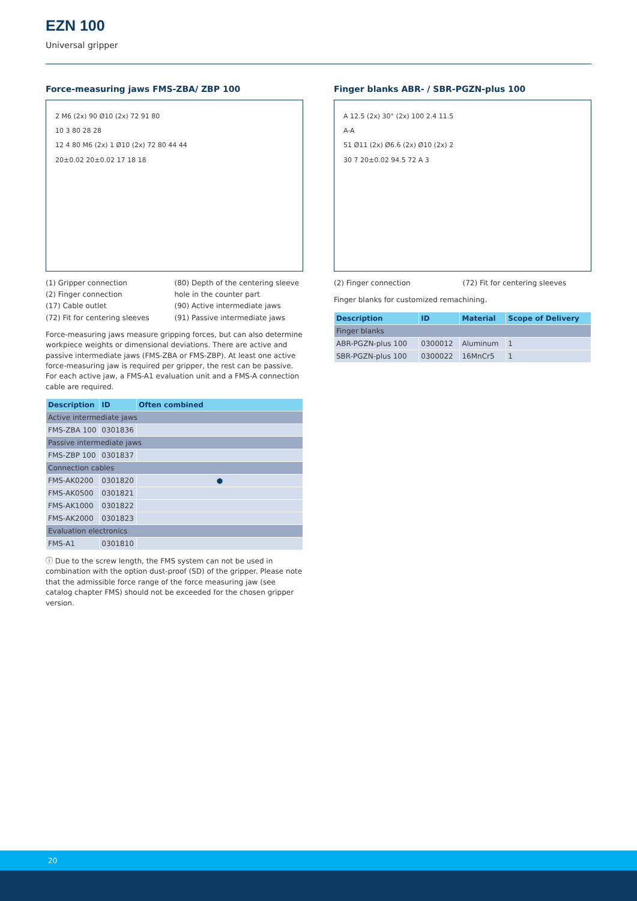EZN 100
Universal gripper
Force-measuring jaws FMS-ZBA/ ZBP 100
2 M6 (2x) 90 Ø10 (2x) 72 91 80
10 3 80 28 28
12 4 80 M6 (2x) 1 Ø10 (2x) 72 80 44 44
20±0.02 20±0.02 17 18 18
(1) Gripper connection
(2) Finger connection
(17) Cable outlet
(72) Fit for centering sleeves
(80) Depth of the centering sleeve hole in the counter part
(90) Active intermediate jaws
(91) Passive intermediate jaws
Force-measuring jaws measure gripping forces, but can also determine workpiece weights or dimensional deviations. There are active and passive intermediate jaws (FMS-ZBA or FMS-ZBP). At least one active force-measuring jaw is required per gripper, the rest can be passive. For each active jaw, a FMS-A1 evaluation unit and a FMS-A connection cable are required.
| Description | ID | Often combined |
| --- | --- | --- |
| Active intermediate jaws | | |
| FMS-ZBA 100 | 0301836 | |
| Passive intermediate jaws | | |
| FMS-ZBP 100 | 0301837 | |
| Connection cables | | |
| FMS-AK0200 | 0301820 | ● |
| FMS-AK0500 | 0301821 | |
| FMS-AK1000 | 0301822 | |
| FMS-AK2000 | 0301823 | |
| Evaluation electronics | | |
| FMS-A1 | 0301810 | |
ⓘ Due to the screw length, the FMS system can not be used in combination with the option dust-proof (SD) of the gripper. Please note that the admissible force range of the force measuring jaw (see catalog chapter FMS) should not be exceeded for the chosen gripper version.
Finger blanks ABR- / SBR-PGZN-plus 100
A 12.5 (2x) 30° (2x) 100 2.4 11.5
A-A
51 Ø11 (2x) Ø6.6 (2x) Ø10 (2x) 2
30 7 20±0.02 94.5 72 A 3
(2) Finger connection (72) Fit for centering sleeves
Finger blanks for customized remachining.
| Description | ID | Material | Scope of Delivery |
| --- | --- | --- | --- |
| Finger blanks | | | |
| ABR-PGZN-plus 100 | 0300012 | Aluminum | 1 |
| SBR-PGZN-plus 100 | 0300022 | 16MnCr5 | 1 |
20